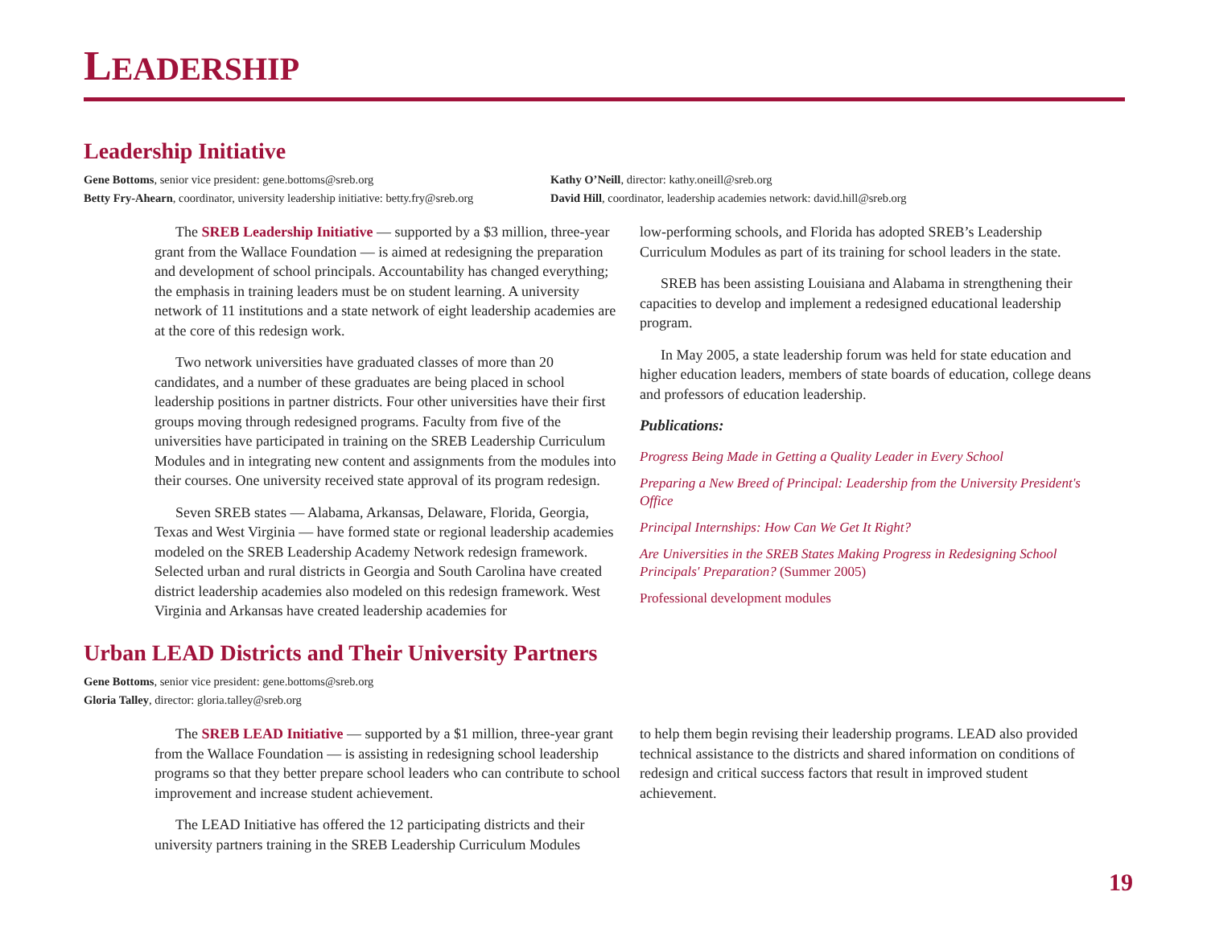LEADERSHIP
Leadership Initiative
Gene Bottoms, senior vice president: gene.bottoms@sreb.org
Betty Fry-Ahearn, coordinator, university leadership initiative: betty.fry@sreb.org
Kathy O’Neill, director: kathy.oneill@sreb.org
David Hill, coordinator, leadership academies network: david.hill@sreb.org
The SREB Leadership Initiative — supported by a $3 million, three-year grant from the Wallace Foundation — is aimed at redesigning the preparation and development of school principals. Accountability has changed everything; the emphasis in training leaders must be on student learning. A university network of 11 institutions and a state network of eight leadership academies are at the core of this redesign work.
Two network universities have graduated classes of more than 20 candidates, and a number of these graduates are being placed in school leadership positions in partner districts. Four other universities have their first groups moving through redesigned programs. Faculty from five of the universities have participated in training on the SREB Leadership Curriculum Modules and in integrating new content and assignments from the modules into their courses. One university received state approval of its program redesign.
Seven SREB states — Alabama, Arkansas, Delaware, Florida, Georgia, Texas and West Virginia — have formed state or regional leadership academies modeled on the SREB Leadership Academy Network redesign framework. Selected urban and rural districts in Georgia and South Carolina have created district leadership academies also modeled on this redesign framework. West Virginia and Arkansas have created leadership academies for
low-performing schools, and Florida has adopted SREB’s Leadership Curriculum Modules as part of its training for school leaders in the state.
SREB has been assisting Louisiana and Alabama in strengthening their capacities to develop and implement a redesigned educational leadership program.
In May 2005, a state leadership forum was held for state education and higher education leaders, members of state boards of education, college deans and professors of education leadership.
Publications:
Progress Being Made in Getting a Quality Leader in Every School
Preparing a New Breed of Principal: Leadership from the University President's Office
Principal Internships: How Can We Get It Right?
Are Universities in the SREB States Making Progress in Redesigning School Principals' Preparation? (Summer 2005)
Professional development modules
Urban LEAD Districts and Their University Partners
Gene Bottoms, senior vice president: gene.bottoms@sreb.org
Gloria Talley, director: gloria.talley@sreb.org
The SREB LEAD Initiative — supported by a $1 million, three-year grant from the Wallace Foundation — is assisting in redesigning school leadership programs so that they better prepare school leaders who can contribute to school improvement and increase student achievement.
The LEAD Initiative has offered the 12 participating districts and their university partners training in the SREB Leadership Curriculum Modules
to help them begin revising their leadership programs. LEAD also provided technical assistance to the districts and shared information on conditions of redesign and critical success factors that result in improved student achievement.
19